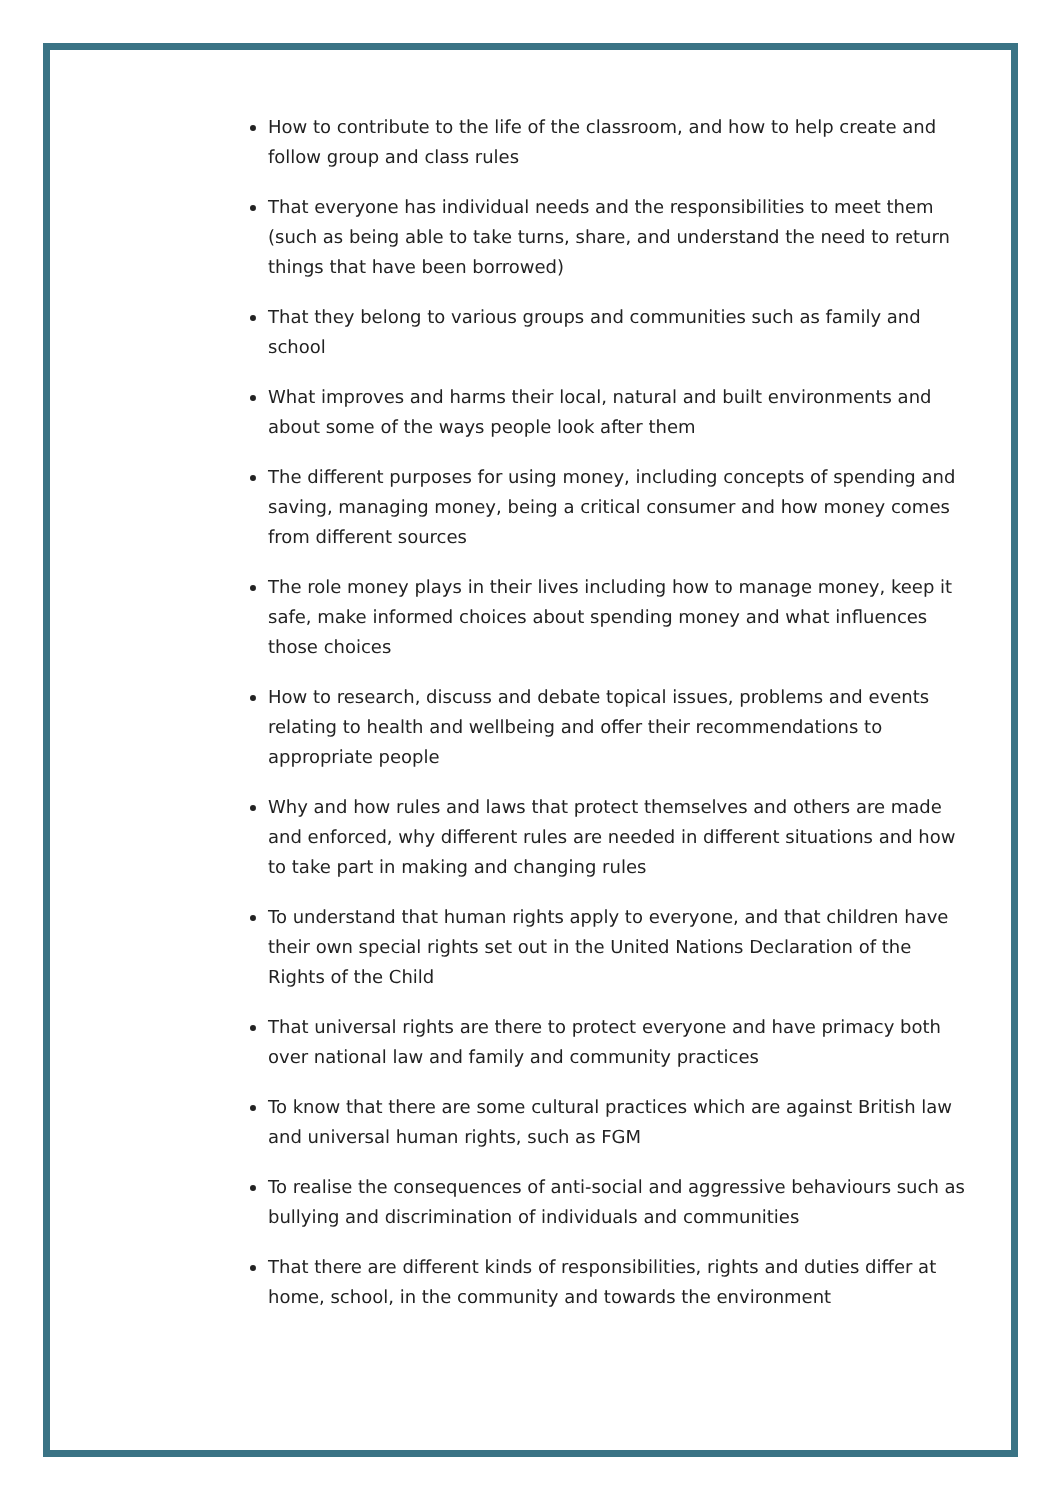How to contribute to the life of the classroom, and how to help create and follow group and class rules
That everyone has individual needs and the responsibilities to meet them (such as being able to take turns, share, and understand the need to return things that have been borrowed)
That they belong to various groups and communities such as family and school
What improves and harms their local, natural and built environments and about some of the ways people look after them
The different purposes for using money, including concepts of spending and saving, managing money, being a critical consumer and how money comes from different sources
The role money plays in their lives including how to manage money, keep it safe, make informed choices about spending money and what influences those choices
How to research, discuss and debate topical issues, problems and events relating to health and wellbeing and offer their recommendations to appropriate people
Why and how rules and laws that protect themselves and others are made and enforced, why different rules are needed in different situations and how to take part in making and changing rules
To understand that human rights apply to everyone, and that children have their own special rights set out in the United Nations Declaration of the Rights of the Child
That universal rights are there to protect everyone and have primacy both over national law and family and community practices
To know that there are some cultural practices which are against British law and universal human rights, such as FGM
To realise the consequences of anti-social and aggressive behaviours such as bullying and discrimination of individuals and communities
That there are different kinds of responsibilities, rights and duties differ at home, school, in the community and towards the environment